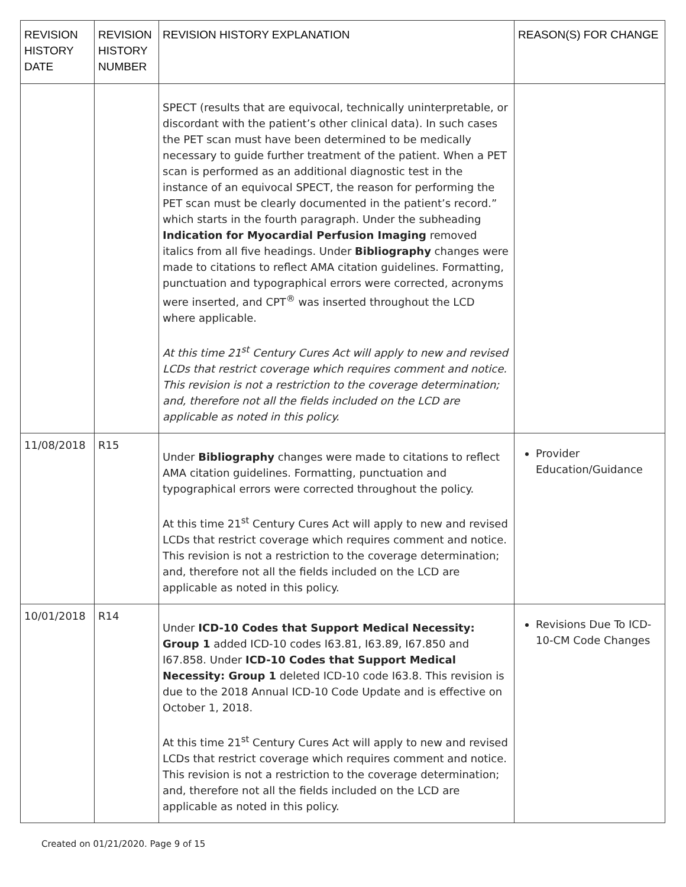| REVISION HISTORY DATE | REVISION HISTORY NUMBER | REVISION HISTORY EXPLANATION | REASON(S) FOR CHANGE |
| --- | --- | --- | --- |
| | | SPECT (results that are equivocal, technically uninterpretable, or discordant with the patient’s other clinical data). In such cases the PET scan must have been determined to be medically necessary to guide further treatment of the patient. When a PET scan is performed as an additional diagnostic test in the instance of an equivocal SPECT, the reason for performing the PET scan must be clearly documented in the patient’s record.” which starts in the fourth paragraph. Under the subheading Indication for Myocardial Perfusion Imaging removed italics from all five headings. Under Bibliography changes were made to citations to reflect AMA citation guidelines. Formatting, punctuation and typographical errors were corrected, acronyms were inserted, and CPT<sup>®</sup> was inserted throughout the LCD where applicable. At this time 21<sup>st</sup> Century Cures Act will apply to new and revised LCDs that restrict coverage which requires comment and notice. This revision is not a restriction to the coverage determination; and, therefore not all the fields included on the LCD are applicable as noted in this policy. | |
| 11/08/2018 | R15 | Under Bibliography changes were made to citations to reflect AMA citation guidelines. Formatting, punctuation and typographical errors were corrected throughout the policy. At this time 21<sup>st</sup> Century Cures Act will apply to new and revised LCDs that restrict coverage which requires comment and notice. This revision is not a restriction to the coverage determination; and, therefore not all the fields included on the LCD are applicable as noted in this policy. | Provider Education/Guidance |
| 10/01/2018 | R14 | Under ICD-10 Codes that Support Medical Necessity: Group 1 added ICD-10 codes I63.81, I63.89, I67.850 and I67.858. Under ICD-10 Codes that Support Medical Necessity: Group 1 deleted ICD-10 code I63.8. This revision is due to the 2018 Annual ICD-10 Code Update and is effective on October 1, 2018. At this time 21<sup>st</sup> Century Cures Act will apply to new and revised LCDs that restrict coverage which requires comment and notice. This revision is not a restriction to the coverage determination; and, therefore not all the fields included on the LCD are applicable as noted in this policy. | Revisions Due To ICD-10-CM Code Changes |
Created on 01/21/2020. Page 9 of 15